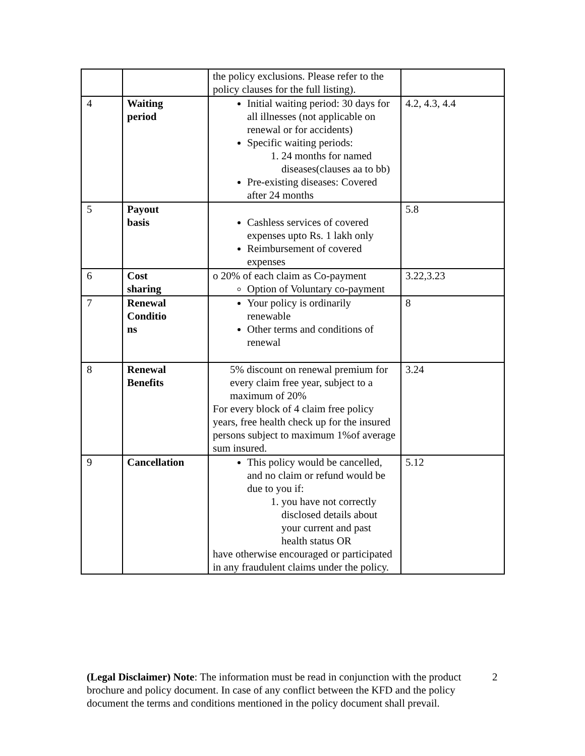| | | the policy exclusions. Please refer to the policy clauses for the full listing). | |
| 4 | Waiting period | Initial waiting period: 30 days for all illnesses (not applicable on renewal or for accidents) Specific waiting periods: 1. 24 months for named diseases(clauses aa to bb) Pre-existing diseases: Covered after 24 months | 4.2, 4.3, 4.4 |
| 5 | Payout basis | Cashless services of covered expenses upto Rs. 1 lakh only Reimbursement of covered expenses | 5.8 |
| 6 | Cost sharing | o 20% of each claim as Co-payment Option of Voluntary co-payment | 3.22,3.23 |
| 7 | Renewal Conditio ns | Your policy is ordinarily renewable Other terms and conditions of renewal | 8 |
| 8 | Renewal Benefits | 5% discount on renewal premium for every claim free year, subject to a maximum of 20% For every block of 4 claim free policy years, free health check up for the insured persons subject to maximum 1%of average sum insured. | 3.24 |
| 9 | Cancellation | This policy would be cancelled, and no claim or refund would be due to you if: 1. you have not correctly disclosed details about your current and past health status OR have otherwise encouraged or participated in any fraudulent claims under the policy. | 5.12 |
(Legal Disclaimer) Note: The information must be read in conjunction with the product brochure and policy document. In case of any conflict between the KFD and the policy document the terms and conditions mentioned in the policy document shall prevail.
2